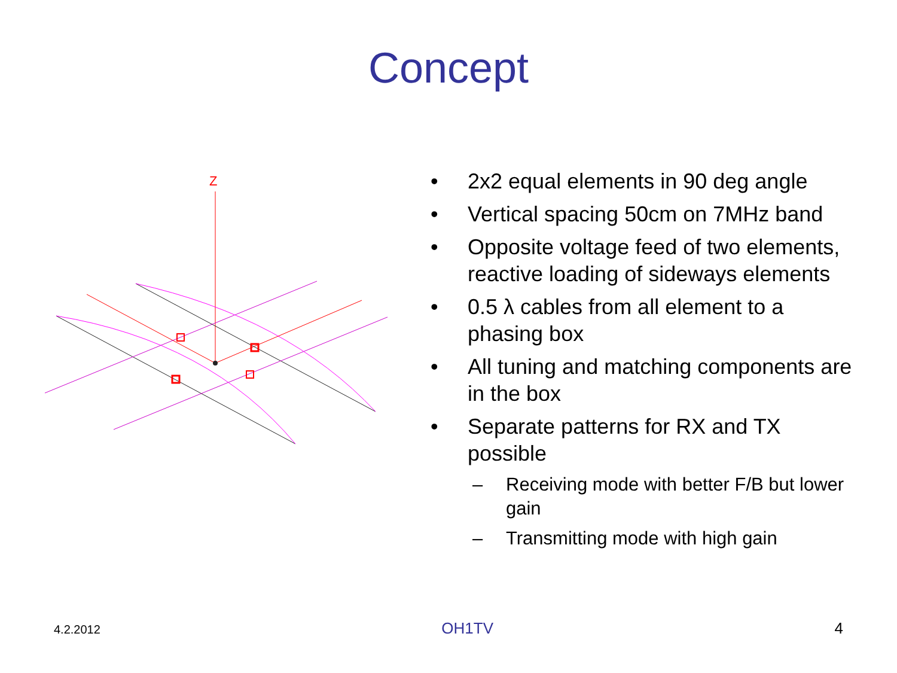Concept
Z
• 2x2 equal elements in 90 deg angle
• Vertical spacing 50cm on 7MHz band
• Opposite voltage feed of two elements, reactive loading of sideways elements
• 0.5 λ cables from all element to a phasing box
• All tuning and matching components are in the box
• Separate patterns for RX and TX possible
– Receiving mode with better F/B but lower gain
– Transmitting mode with high gain
4.2.2012 OH1TV 4